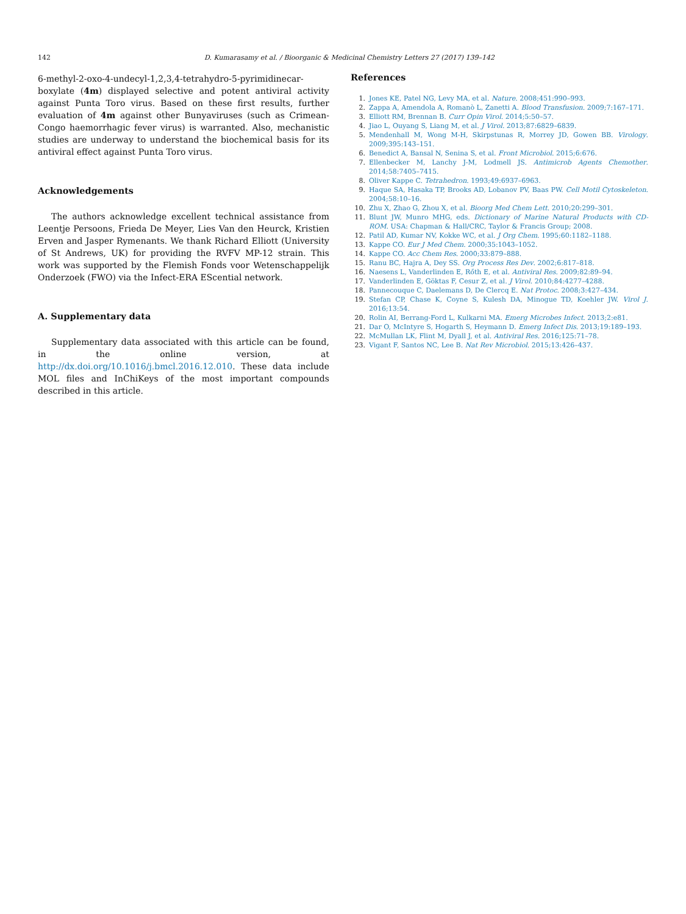142 D. Kumarasamy et al. / Bioorganic & Medicinal Chemistry Letters 27 (2017) 139–142
6-methyl-2-oxo-4-undecyl-1,2,3,4-tetrahydro-5-pyrimidinecar-boxylate (4m) displayed selective and potent antiviral activity against Punta Toro virus. Based on these first results, further evaluation of 4m against other Bunyaviruses (such as Crimean-Congo haemorrhagic fever virus) is warranted. Also, mechanistic studies are underway to understand the biochemical basis for its antiviral effect against Punta Toro virus.
Acknowledgements
The authors acknowledge excellent technical assistance from Leentje Persoons, Frieda De Meyer, Lies Van den Heurck, Kristien Erven and Jasper Rymenants. We thank Richard Elliott (University of St Andrews, UK) for providing the RVFV MP-12 strain. This work was supported by the Flemish Fonds voor Wetenschappelijk Onderzoek (FWO) via the Infect-ERA EScential network.
A. Supplementary data
Supplementary data associated with this article can be found, in the online version, at http://dx.doi.org/10.1016/j.bmcl.2016.12.010. These data include MOL files and InChiKeys of the most important compounds described in this article.
References
1. Jones KE, Patel NG, Levy MA, et al. Nature. 2008;451:990–993.
2. Zappa A, Amendola A, Romanò L, Zanetti A. Blood Transfusion. 2009;7:167–171.
3. Elliott RM, Brennan B. Curr Opin Virol. 2014;5:50–57.
4. Jiao L, Ouyang S, Liang M, et al. J Virol. 2013;87:6829–6839.
5. Mendenhall M, Wong M-H, Skirpstunas R, Morrey JD, Gowen BB. Virology. 2009;395:143–151.
6. Benedict A, Bansal N, Senina S, et al. Front Microbiol. 2015;6:676.
7. Ellenbecker M, Lanchy J-M, Lodmell JS. Antimicrob Agents Chemother. 2014;58:7405–7415.
8. Oliver Kappe C. Tetrahedron. 1993;49:6937–6963.
9. Haque SA, Hasaka TP, Brooks AD, Lobanov PV, Baas PW. Cell Motil Cytoskeleton. 2004;58:10–16.
10. Zhu X, Zhao G, Zhou X, et al. Bioorg Med Chem Lett. 2010;20:299–301.
11. Blunt JW, Munro MHG, eds. Dictionary of Marine Natural Products with CD-ROM. USA: Chapman & Hall/CRC, Taylor & Francis Group; 2008.
12. Patil AD, Kumar NV, Kokke WC, et al. J Org Chem. 1995;60:1182–1188.
13. Kappe CO. Eur J Med Chem. 2000;35:1043–1052.
14. Kappe CO. Acc Chem Res. 2000;33:879–888.
15. Ranu BC, Hajra A, Dey SS. Org Process Res Dev. 2002;6:817–818.
16. Naesens L, Vanderlinden E, Rőth E, et al. Antiviral Res. 2009;82:89–94.
17. Vanderlinden E, Göktas F, Cesur Z, et al. J Virol. 2010;84:4277–4288.
18. Pannecouque C, Daelemans D, De Clercq E. Nat Protoc. 2008;3:427–434.
19. Stefan CP, Chase K, Coyne S, Kulesh DA, Minogue TD, Koehler JW. Virol J. 2016;13:54.
20. Rolin AI, Berrang-Ford L, Kulkarni MA. Emerg Microbes Infect. 2013;2:e81.
21. Dar O, McIntyre S, Hogarth S, Heymann D. Emerg Infect Dis. 2013;19:189–193.
22. McMullan LK, Flint M, Dyall J, et al. Antiviral Res. 2016;125:71–78.
23. Vigant F, Santos NC, Lee B. Nat Rev Microbiol. 2015;13:426–437.